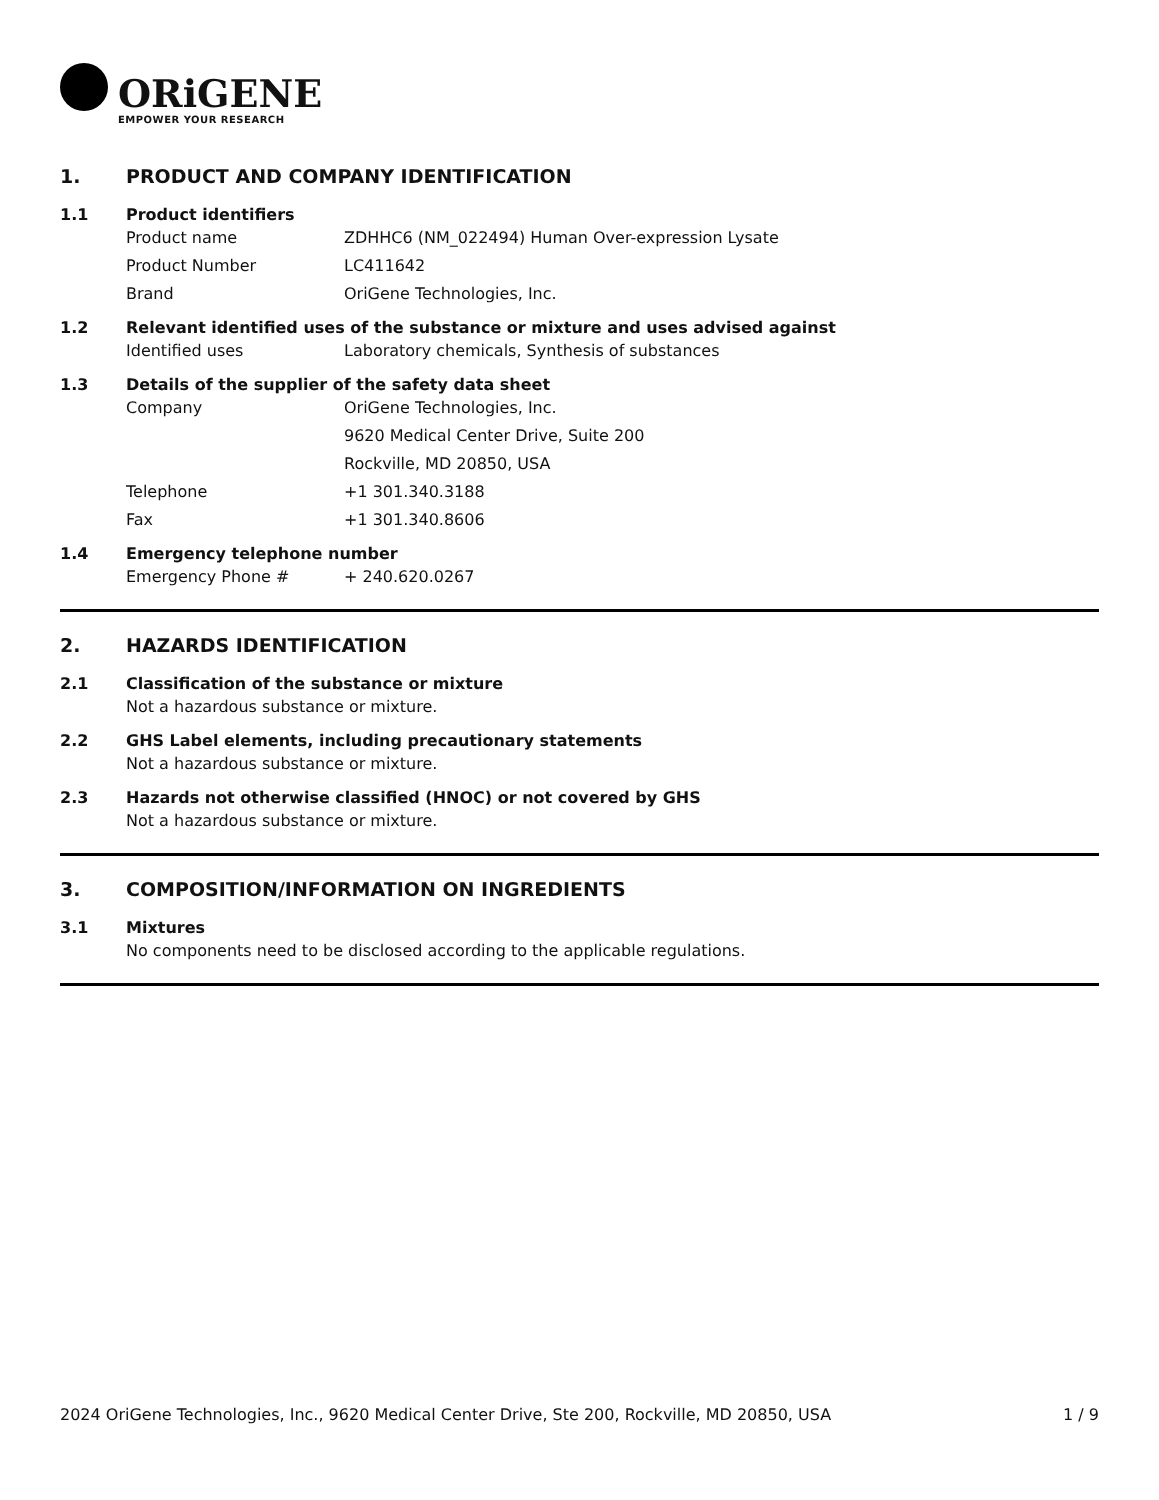ORiGENE
EMPOWER YOUR RESEARCH
1. PRODUCT AND COMPANY IDENTIFICATION
1.1 Product identifiers
Product name ZDHHC6 (NM_022494) Human Over-expression Lysate
Product Number LC411642
Brand OriGene Technologies, Inc.
1.2 Relevant identified uses of the substance or mixture and uses advised against
Identified uses Laboratory chemicals, Synthesis of substances
1.3 Details of the supplier of the safety data sheet
Company OriGene Technologies, Inc.
9620 Medical Center Drive, Suite 200
Rockville, MD 20850, USA
Telephone +1 301.340.3188
Fax +1 301.340.8606
1.4 Emergency telephone number
Emergency Phone # + 240.620.0267
2. HAZARDS IDENTIFICATION
2.1 Classification of the substance or mixture
Not a hazardous substance or mixture.
2.2 GHS Label elements, including precautionary statements
Not a hazardous substance or mixture.
2.3 Hazards not otherwise classified (HNOC) or not covered by GHS
Not a hazardous substance or mixture.
3. COMPOSITION/INFORMATION ON INGREDIENTS
3.1 Mixtures
No components need to be disclosed according to the applicable regulations.
2024 OriGene Technologies, Inc., 9620 Medical Center Drive, Ste 200, Rockville, MD 20850, USA 1 / 9